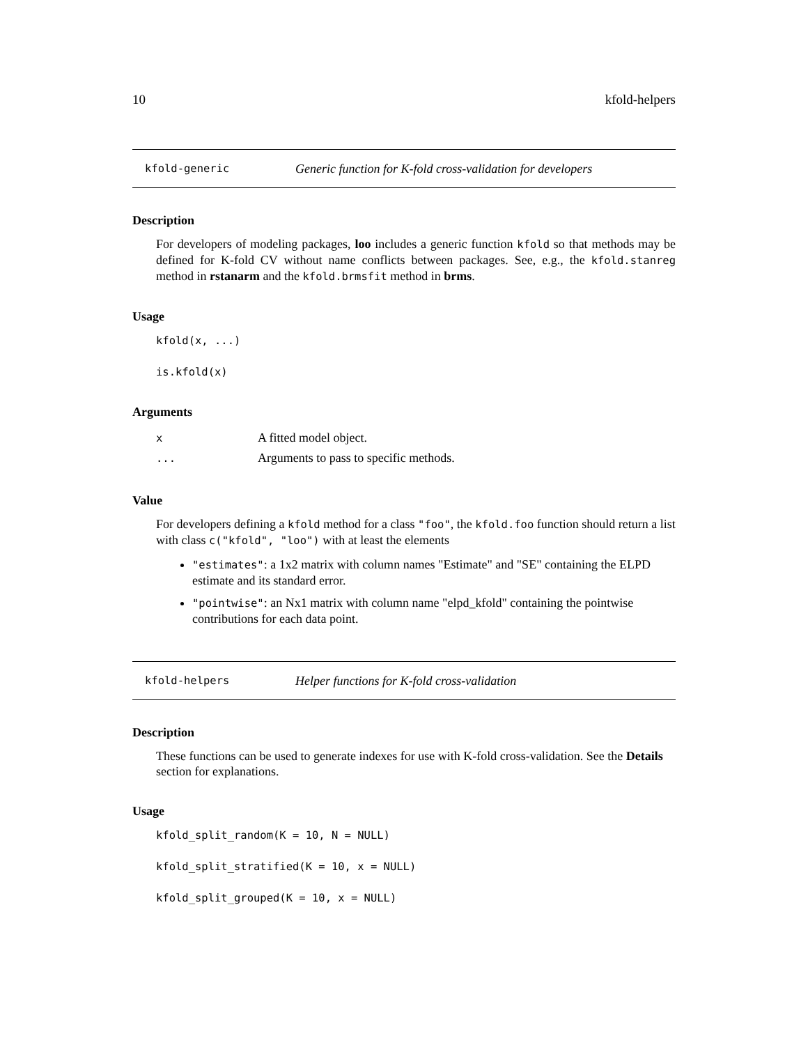10 kfold-helpers
kfold-generic Generic function for K-fold cross-validation for developers
Description
For developers of modeling packages, loo includes a generic function kfold so that methods may be defined for K-fold CV without name conflicts between packages. See, e.g., the kfold.stanreg method in rstanarm and the kfold.brmsfit method in brms.
Usage
kfold(x, ...)
is.kfold(x)
Arguments
| x | A fitted model object. |
| ... | Arguments to pass to specific methods. |
Value
For developers defining a kfold method for a class "foo", the kfold.foo function should return a list with class c("kfold", "loo") with at least the elements
"estimates": a 1x2 matrix with column names "Estimate" and "SE" containing the ELPD estimate and its standard error.
"pointwise": an Nx1 matrix with column name "elpd_kfold" containing the pointwise contributions for each data point.
kfold-helpers Helper functions for K-fold cross-validation
Description
These functions can be used to generate indexes for use with K-fold cross-validation. See the Details section for explanations.
Usage
kfold_split_random(K = 10, N = NULL)
kfold_split_stratified(K = 10, x = NULL)
kfold_split_grouped(K = 10, x = NULL)